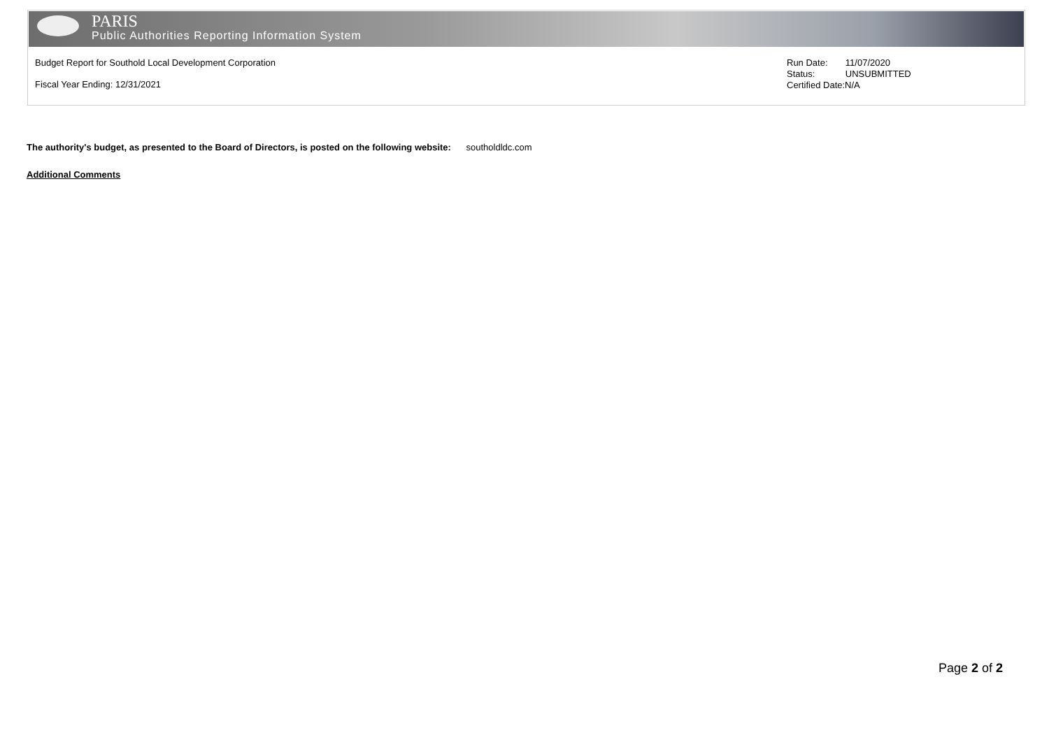PARIS
Public Authorities Reporting Information System
Budget Report for Southold Local Development Corporation
Fiscal Year Ending: 12/31/2021
Run Date: 11/07/2020
Status: UNSUBMITTED
Certified Date:N/A
The authority's budget, as presented to the Board of Directors, is posted on the following website: southoldldc.com
Additional Comments
Page 2 of 2